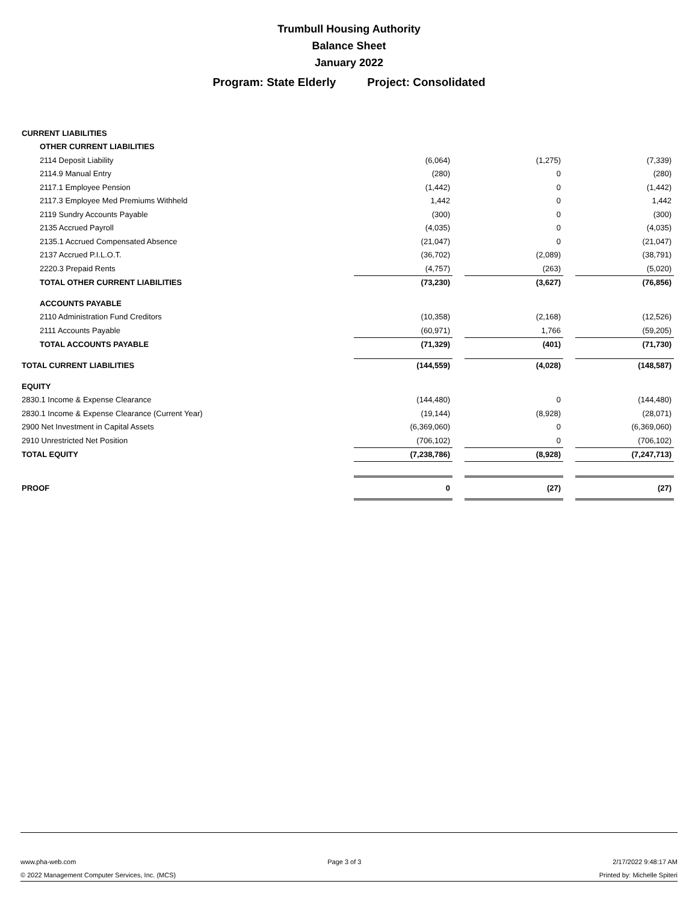Trumbull Housing Authority
Balance Sheet
January 2022
Program: State Elderly Project: Consolidated
| CURRENT LIABILITIES | | | | | |
| OTHER CURRENT LIABILITIES | | | | | |
| 2114 Deposit Liability | (6,064) | | (1,275) | | (7,339) |
| 2114.9 Manual Entry | (280) | | 0 | | (280) |
| 2117.1 Employee Pension | (1,442) | | 0 | | (1,442) |
| 2117.3 Employee Med Premiums Withheld | 1,442 | | 0 | | 1,442 |
| 2119 Sundry Accounts Payable | (300) | | 0 | | (300) |
| 2135 Accrued Payroll | (4,035) | | 0 | | (4,035) |
| 2135.1 Accrued Compensated Absence | (21,047) | | 0 | | (21,047) |
| 2137 Accrued P.I.L.O.T. | (36,702) | | (2,089) | | (38,791) |
| 2220.3 Prepaid Rents | (4,757) | | (263) | | (5,020) |
| TOTAL OTHER CURRENT LIABILITIES | (73,230) | | (3,627) | | (76,856) |
| ACCOUNTS PAYABLE | | | | | |
| 2110 Administration Fund Creditors | (10,358) | | (2,168) | | (12,526) |
| 2111 Accounts Payable | (60,971) | | 1,766 | | (59,205) |
| TOTAL ACCOUNTS PAYABLE | (71,329) | | (401) | | (71,730) |
| TOTAL CURRENT LIABILITIES | (144,559) | | (4,028) | | (148,587) |
| EQUITY | | | | | |
| 2830.1 Income & Expense Clearance | (144,480) | | 0 | | (144,480) |
| 2830.1 Income & Expense Clearance (Current Year) | (19,144) | | (8,928) | | (28,071) |
| 2900 Net Investment in Capital Assets | (6,369,060) | | 0 | | (6,369,060) |
| 2910 Unrestricted Net Position | (706,102) | | 0 | | (706,102) |
| TOTAL EQUITY | (7,238,786) | | (8,928) | | (7,247,713) |
| PROOF | 0 | | (27) | | (27) |
www.pha-web.com Page 3 of 3 2/17/2022 9:48:17 AM
© 2022 Management Computer Services, Inc. (MCS) Printed by: Michelle Spiteri